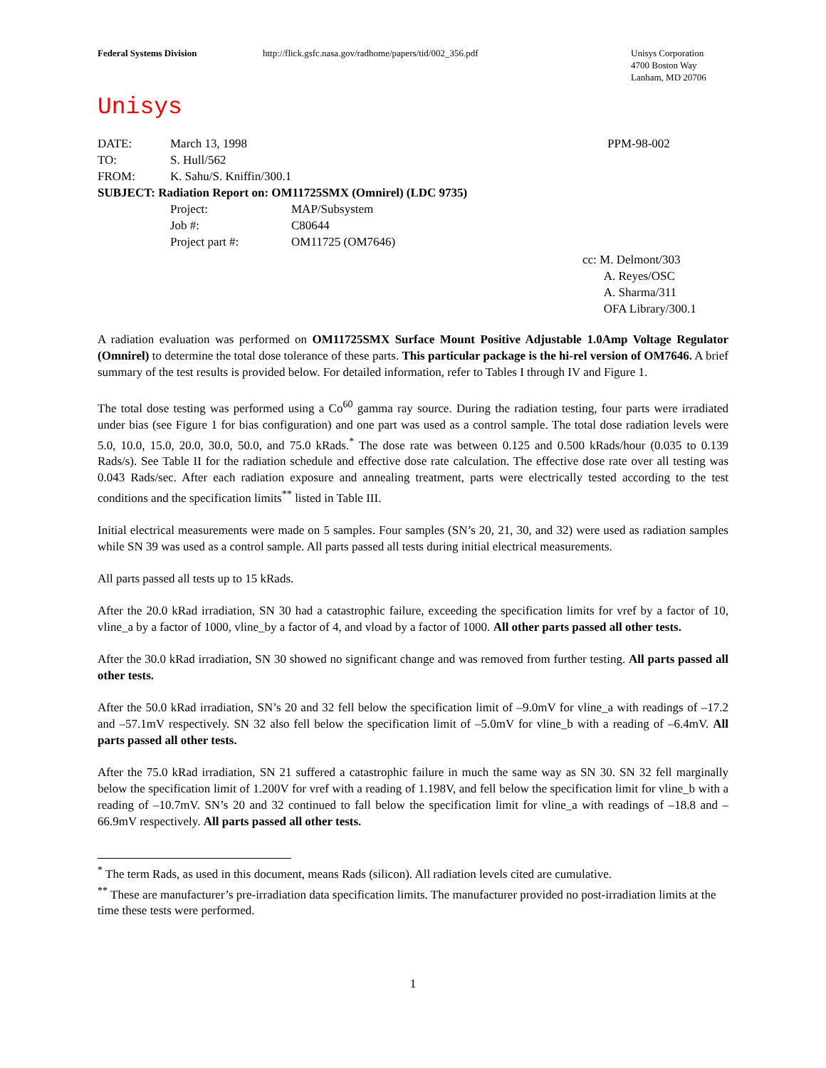Federal Systems Division http://flick.gsfc.nasa.gov/radhome/papers/tid/002_356.pdf Unisys Corporation
4700 Boston Way
Lanham, MD 20706
Unisys
| DATE: | March 13, 1998 | | PPM-98-002 |
| TO: | S. Hull/562 | | |
| FROM: | K. Sahu/S. Kniffin/300.1 | | |
| SUBJECT: Radiation Report on: OM11725SMX (Omnirel) (LDC 9735) | | | |
| | Project: | MAP/Subsystem | |
| | Job #: | C80644 | |
| | Project part #: | OM11725 (OM7646) | |
cc: M. Delmont/303
A. Reyes/OSC
A. Sharma/311
OFA Library/300.1
A radiation evaluation was performed on OM11725SMX Surface Mount Positive Adjustable 1.0Amp Voltage Regulator (Omnirel) to determine the total dose tolerance of these parts. This particular package is the hi-rel version of OM7646. A brief summary of the test results is provided below. For detailed information, refer to Tables I through IV and Figure 1.
The total dose testing was performed using a Co<sup>60</sup> gamma ray source. During the radiation testing, four parts were irradiated under bias (see Figure 1 for bias configuration) and one part was used as a control sample. The total dose radiation levels were 5.0, 10.0, 15.0, 20.0, 30.0, 50.0, and 75.0 kRads.<sup>*</sup> The dose rate was between 0.125 and 0.500 kRads/hour (0.035 to 0.139 Rads/s). See Table II for the radiation schedule and effective dose rate calculation. The effective dose rate over all testing was 0.043 Rads/sec. After each radiation exposure and annealing treatment, parts were electrically tested according to the test conditions and the specification limits<sup>**</sup> listed in Table III.
Initial electrical measurements were made on 5 samples. Four samples (SN’s 20, 21, 30, and 32) were used as radiation samples while SN 39 was used as a control sample. All parts passed all tests during initial electrical measurements.
All parts passed all tests up to 15 kRads.
After the 20.0 kRad irradiation, SN 30 had a catastrophic failure, exceeding the specification limits for vref by a factor of 10, vline_a by a factor of 1000, vline_by a factor of 4, and vload by a factor of 1000. All other parts passed all other tests.
After the 30.0 kRad irradiation, SN 30 showed no significant change and was removed from further testing. All parts passed all other tests.
After the 50.0 kRad irradiation, SN’s 20 and 32 fell below the specification limit of –9.0mV for vline_a with readings of –17.2 and –57.1mV respectively. SN 32 also fell below the specification limit of –5.0mV for vline_b with a reading of –6.4mV. All parts passed all other tests.
After the 75.0 kRad irradiation, SN 21 suffered a catastrophic failure in much the same way as SN 30. SN 32 fell marginally below the specification limit of 1.200V for vref with a reading of 1.198V, and fell below the specification limit for vline_b with a reading of –10.7mV. SN’s 20 and 32 continued to fall below the specification limit for vline_a with readings of –18.8 and –66.9mV respectively. All parts passed all other tests.
<sup>*</sup> The term Rads, as used in this document, means Rads (silicon). All radiation levels cited are cumulative.
<sup>**</sup> These are manufacturer’s pre-irradiation data specification limits. The manufacturer provided no post-irradiation limits at the time these tests were performed.
1